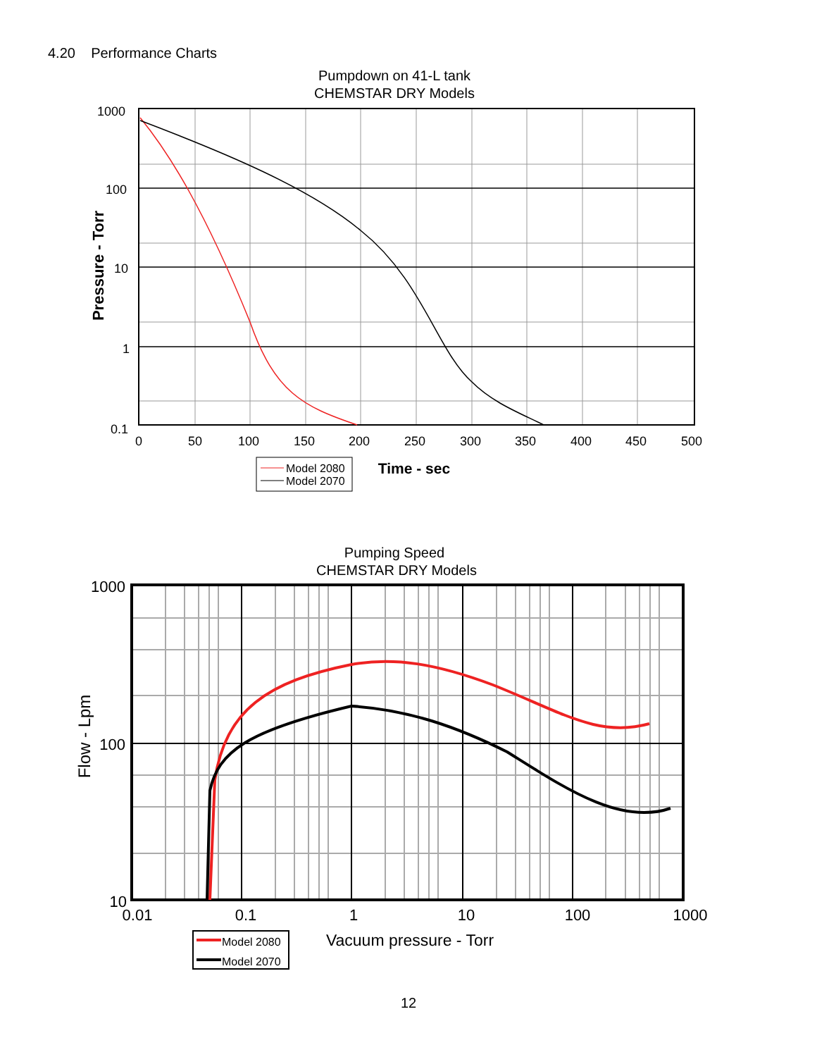4.20 Performance Charts
Pumpdown on 41-L tank
CHEMSTAR DRY Models
1000
100
10
1
0.1
0
50
100
150
200
250
300
350
400
450
500
Pressure - Torr
Time - sec
Model 2080
Model 2070
Pumping Speed
CHEMSTAR DRY Models
1000
100
10
0.01
0.1
1
10
100
1000
Flow - Lpm
Vacuum pressure - Torr
Model 2080
Model 2070
12